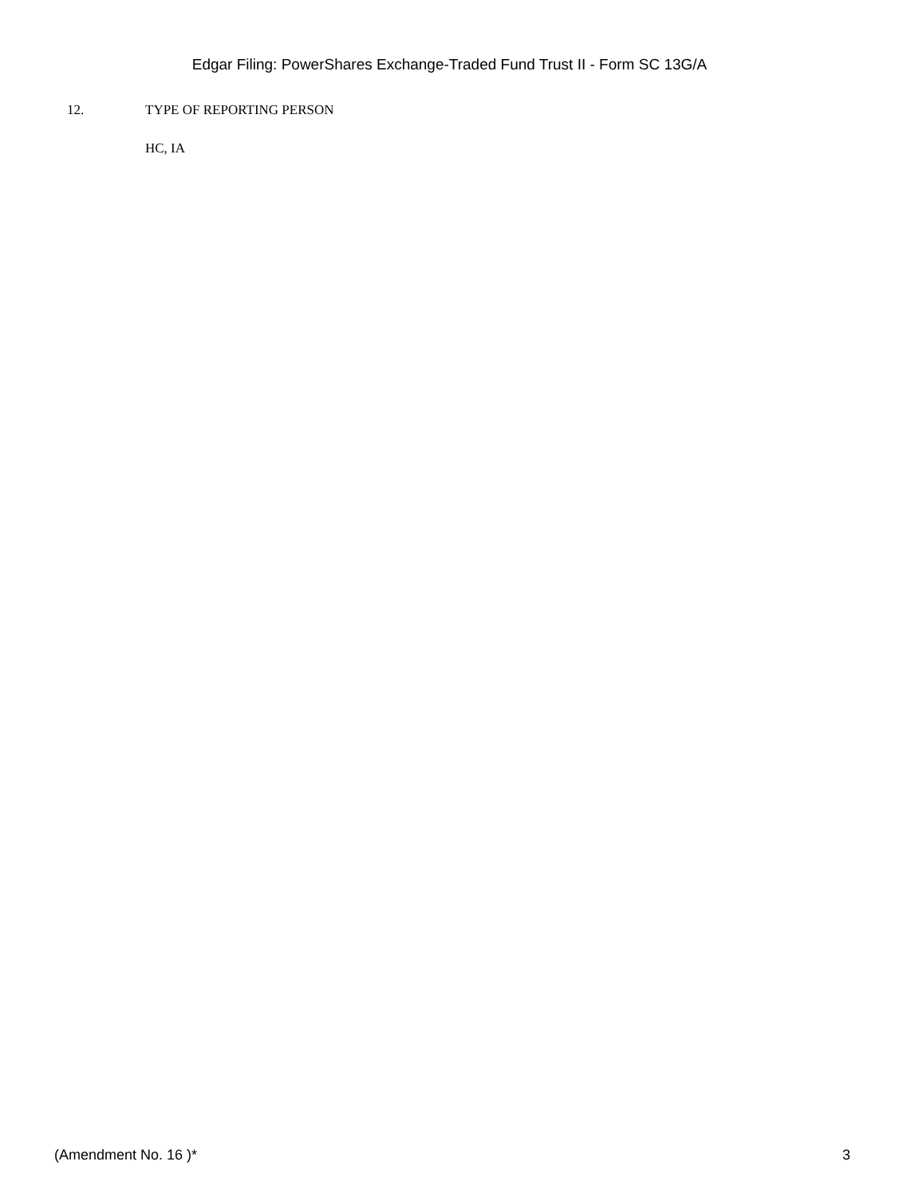Edgar Filing: PowerShares Exchange-Traded Fund Trust II - Form SC 13G/A
12. TYPE OF REPORTING PERSON
HC, IA
(Amendment No. 16 )* 3